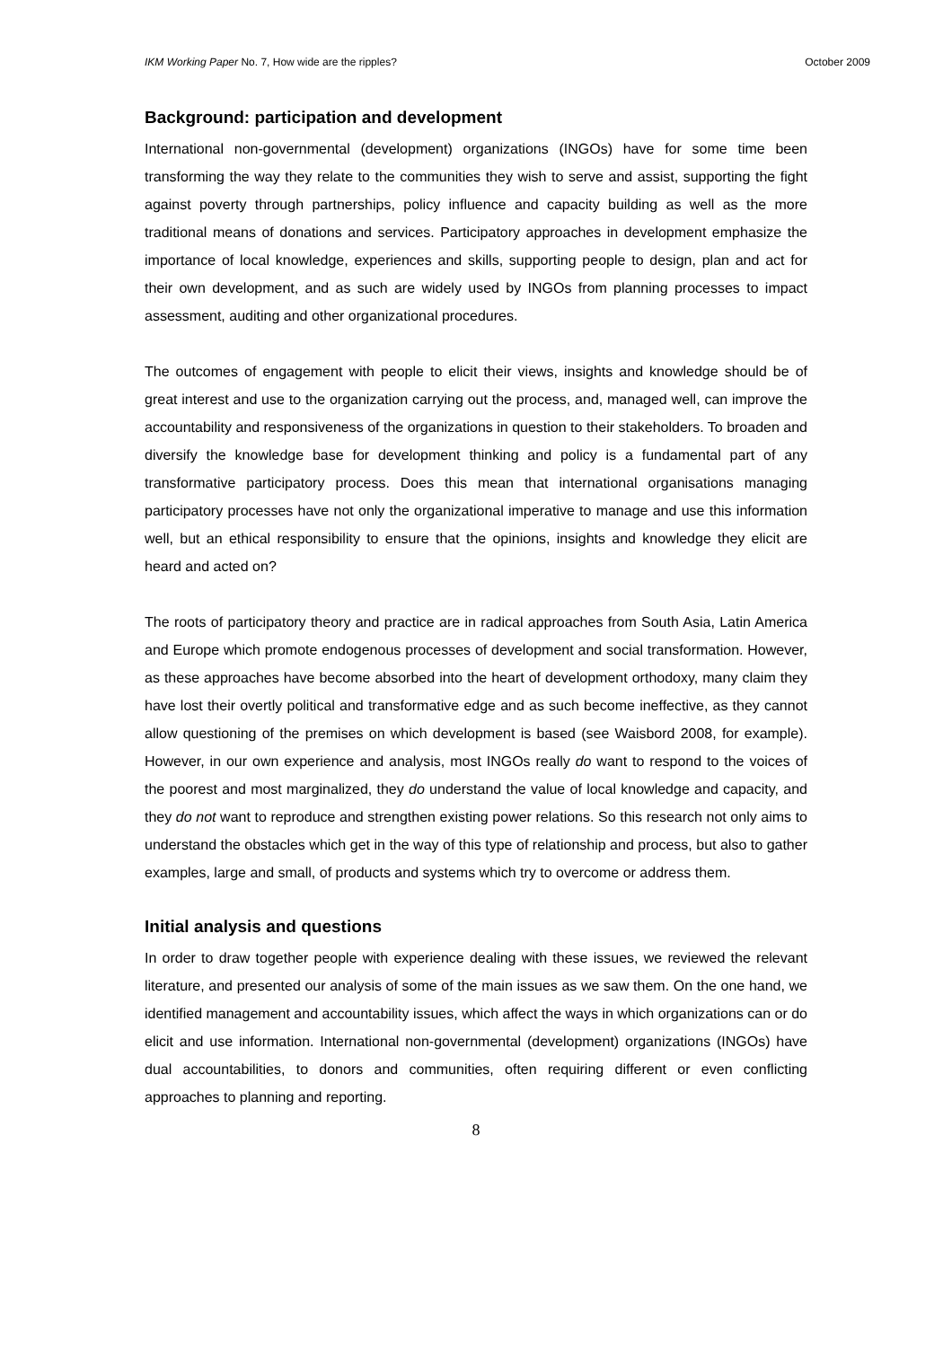IKM Working Paper No. 7, How wide are the ripples? October 2009
Background: participation and development
International non-governmental (development) organizations (INGOs) have for some time been transforming the way they relate to the communities they wish to serve and assist, supporting the fight against poverty through partnerships, policy influence and capacity building as well as the more traditional means of donations and services. Participatory approaches in development emphasize the importance of local knowledge, experiences and skills, supporting people to design, plan and act for their own development, and as such are widely used by INGOs from planning processes to impact assessment, auditing and other organizational procedures.
The outcomes of engagement with people to elicit their views, insights and knowledge should be of great interest and use to the organization carrying out the process, and, managed well, can improve the accountability and responsiveness of the organizations in question to their stakeholders. To broaden and diversify the knowledge base for development thinking and policy is a fundamental part of any transformative participatory process. Does this mean that international organisations managing participatory processes have not only the organizational imperative to manage and use this information well, but an ethical responsibility to ensure that the opinions, insights and knowledge they elicit are heard and acted on?
The roots of participatory theory and practice are in radical approaches from South Asia, Latin America and Europe which promote endogenous processes of development and social transformation. However, as these approaches have become absorbed into the heart of development orthodoxy, many claim they have lost their overtly political and transformative edge and as such become ineffective, as they cannot allow questioning of the premises on which development is based (see Waisbord 2008, for example). However, in our own experience and analysis, most INGOs really do want to respond to the voices of the poorest and most marginalized, they do understand the value of local knowledge and capacity, and they do not want to reproduce and strengthen existing power relations. So this research not only aims to understand the obstacles which get in the way of this type of relationship and process, but also to gather examples, large and small, of products and systems which try to overcome or address them.
Initial analysis and questions
In order to draw together people with experience dealing with these issues, we reviewed the relevant literature, and presented our analysis of some of the main issues as we saw them. On the one hand, we identified management and accountability issues, which affect the ways in which organizations can or do elicit and use information. International non-governmental (development) organizations (INGOs) have dual accountabilities, to donors and communities, often requiring different or even conflicting approaches to planning and reporting.
8